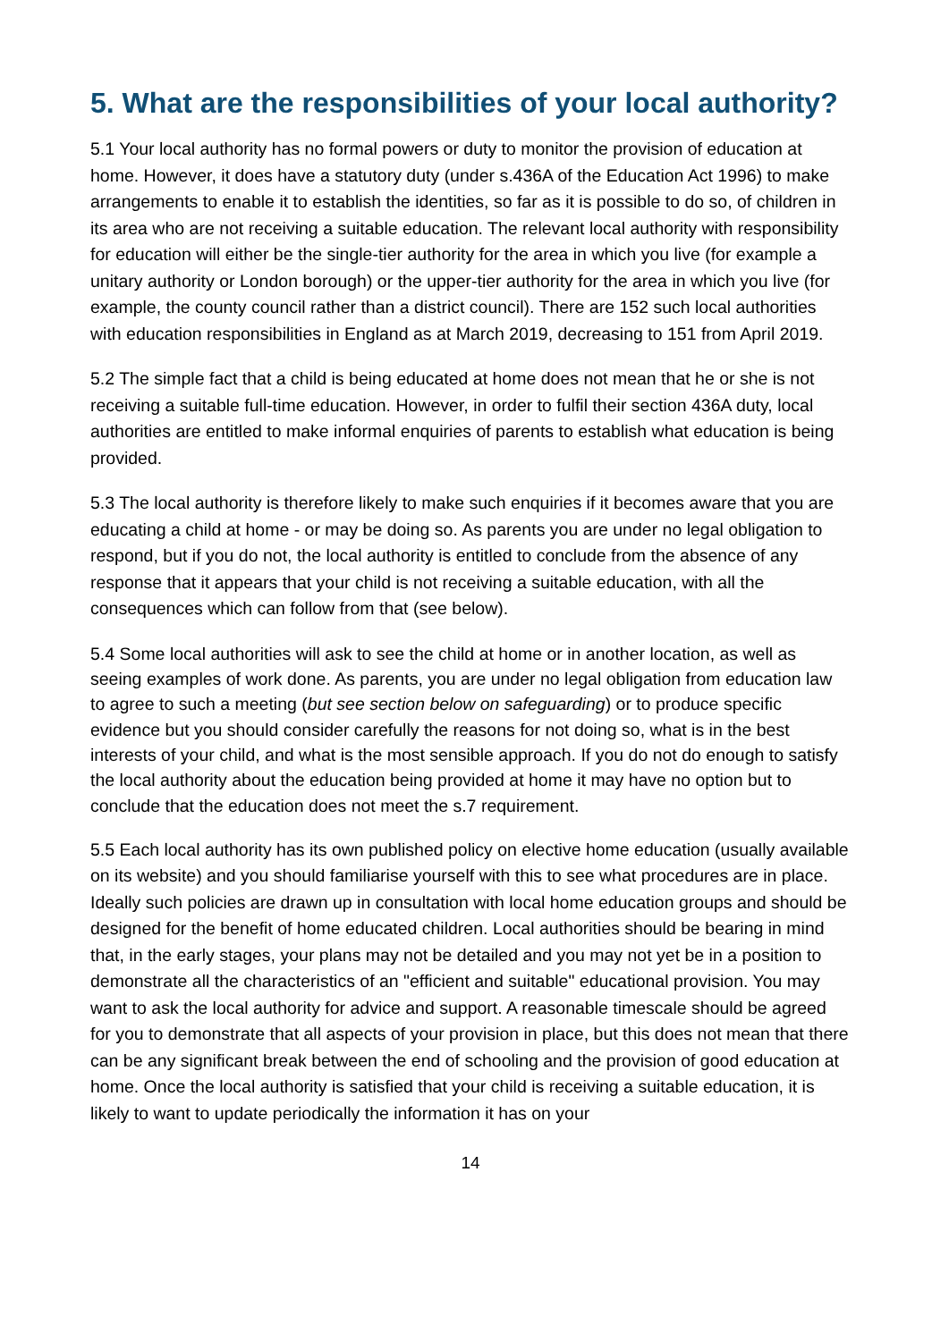5. What are the responsibilities of your local authority?
5.1 Your local authority has no formal powers or duty to monitor the provision of education at home. However, it does have a statutory duty (under s.436A of the Education Act 1996) to make arrangements to enable it to establish the identities, so far as it is possible to do so, of children in its area who are not receiving a suitable education. The relevant local authority with responsibility for education will either be the single-tier authority for the area in which you live (for example a unitary authority or London borough) or the upper-tier authority for the area in which you live (for example, the county council rather than a district council). There are 152 such local authorities with education responsibilities in England as at March 2019, decreasing to 151 from April 2019.
5.2 The simple fact that a child is being educated at home does not mean that he or she is not receiving a suitable full-time education. However, in order to fulfil their section 436A duty, local authorities are entitled to make informal enquiries of parents to establish what education is being provided.
5.3 The local authority is therefore likely to make such enquiries if it becomes aware that you are educating a child at home - or may be doing so. As parents you are under no legal obligation to respond, but if you do not, the local authority is entitled to conclude from the absence of any response that it appears that your child is not receiving a suitable education, with all the consequences which can follow from that (see below).
5.4 Some local authorities will ask to see the child at home or in another location, as well as seeing examples of work done. As parents, you are under no legal obligation from education law to agree to such a meeting (but see section below on safeguarding) or to produce specific evidence but you should consider carefully the reasons for not doing so, what is in the best interests of your child, and what is the most sensible approach. If you do not do enough to satisfy the local authority about the education being provided at home it may have no option but to conclude that the education does not meet the s.7 requirement.
5.5 Each local authority has its own published policy on elective home education (usually available on its website) and you should familiarise yourself with this to see what procedures are in place. Ideally such policies are drawn up in consultation with local home education groups and should be designed for the benefit of home educated children. Local authorities should be bearing in mind that, in the early stages, your plans may not be detailed and you may not yet be in a position to demonstrate all the characteristics of an "efficient and suitable" educational provision. You may want to ask the local authority for advice and support. A reasonable timescale should be agreed for you to demonstrate that all aspects of your provision in place, but this does not mean that there can be any significant break between the end of schooling and the provision of good education at home. Once the local authority is satisfied that your child is receiving a suitable education, it is likely to want to update periodically the information it has on your
14